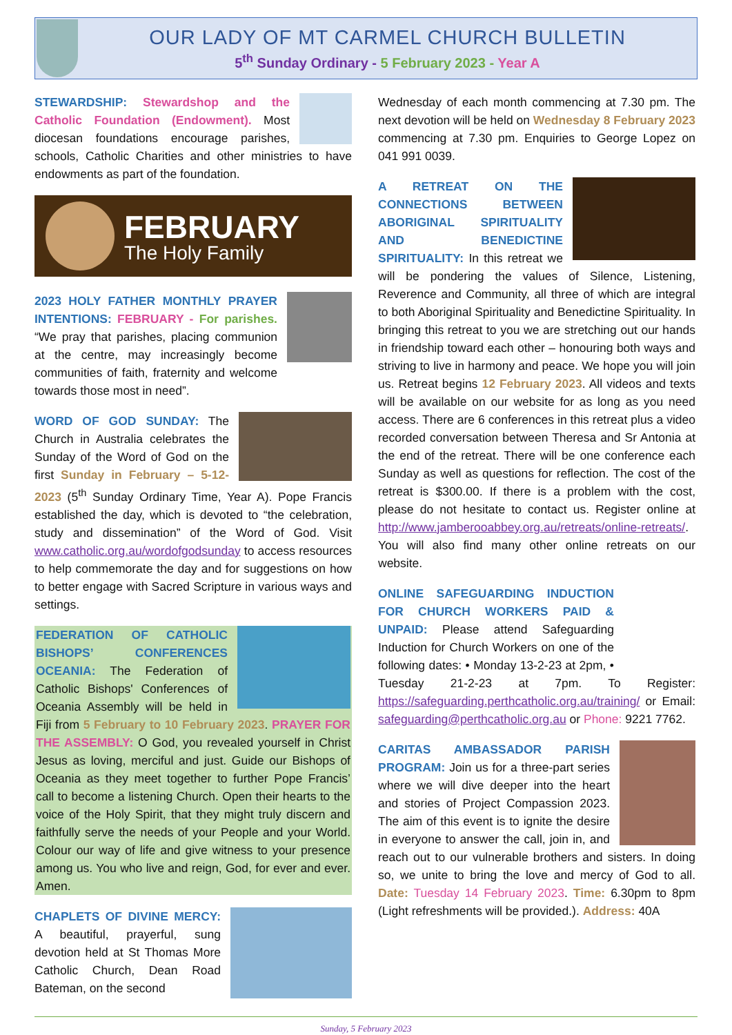OUR LADY OF MT CARMEL CHURCH BULLETIN
5<sup>th</sup> Sunday Ordinary - 5 February 2023 - Year A
STEWARDSHIP: Stewardshop and the Catholic Foundation (Endowment). Most diocesan foundations encourage parishes, schools, Catholic Charities and other ministries to have endowments as part of the foundation.
FEBRUARY
The Holy Family
2023 HOLY FATHER MONTHLY PRAYER INTENTIONS: FEBRUARY - For parishes. “We pray that parishes, placing communion at the centre, may increasingly become communities of faith, fraternity and welcome towards those most in need”.
WORD OF GOD SUNDAY: The Church in Australia celebrates the Sunday of the Word of God on the first Sunday in February – 5-12-2023 (5<sup>th</sup> Sunday Ordinary Time, Year A). Pope Francis established the day, which is devoted to “the celebration, study and dissemination” of the Word of God. Visit www.catholic.org.au/wordofgodsunday to access resources to help commemorate the day and for suggestions on how to better engage with Sacred Scripture in various ways and settings.
FEDERATION OF CATHOLIC BISHOPS’ CONFERENCES OCEANIA: The Federation of Catholic Bishops' Conferences of Oceania Assembly will be held in Fiji from 5 February to 10 February 2023. PRAYER FOR THE ASSEMBLY: O God, you revealed yourself in Christ Jesus as loving, merciful and just. Guide our Bishops of Oceania as they meet together to further Pope Francis’ call to become a listening Church. Open their hearts to the voice of the Holy Spirit, that they might truly discern and faithfully serve the needs of your People and your World. Colour our way of life and give witness to your presence among us. You who live and reign, God, for ever and ever. Amen.
CHAPLETS OF DIVINE MERCY: A beautiful, prayerful, sung devotion held at St Thomas More Catholic Church, Dean Road Bateman, on the second
Wednesday of each month commencing at 7.30 pm. The next devotion will be held on Wednesday 8 February 2023 commencing at 7.30 pm. Enquiries to George Lopez on 041 991 0039.
A RETREAT ON THE CONNECTIONS BETWEEN ABORIGINAL SPIRITUALITY AND BENEDICTINE SPIRITUALITY: In this retreat we will be pondering the values of Silence, Listening, Reverence and Community, all three of which are integral to both Aboriginal Spirituality and Benedictine Spirituality. In bringing this retreat to you we are stretching out our hands in friendship toward each other – honouring both ways and striving to live in harmony and peace. We hope you will join us. Retreat begins 12 February 2023. All videos and texts will be available on our website for as long as you need access. There are 6 conferences in this retreat plus a video recorded conversation between Theresa and Sr Antonia at the end of the retreat. There will be one conference each Sunday as well as questions for reflection. The cost of the retreat is $300.00. If there is a problem with the cost, please do not hesitate to contact us. Register online at http://www.jamberooabbey.org.au/retreats/online-retreats/. You will also find many other online retreats on our website.
ONLINE SAFEGUARDING INDUCTION FOR CHURCH WORKERS PAID & UNPAID: Please attend Safeguarding Induction for Church Workers on one of the following dates: • Monday 13-2-23 at 2pm, • Tuesday 21-2-23 at 7pm. To Register: https://safeguarding.perthcatholic.org.au/training/ or Email: safeguarding@perthcatholic.org.au or Phone: 9221 7762.
CARITAS AMBASSADOR PARISH PROGRAM: Join us for a three-part series where we will dive deeper into the heart and stories of Project Compassion 2023. The aim of this event is to ignite the desire in everyone to answer the call, join in, and reach out to our vulnerable brothers and sisters. In doing so, we unite to bring the love and mercy of God to all. Date: Tuesday 14 February 2023. Time: 6.30pm to 8pm (Light refreshments will be provided.). Address: 40A
Sunday, 5 February 2023